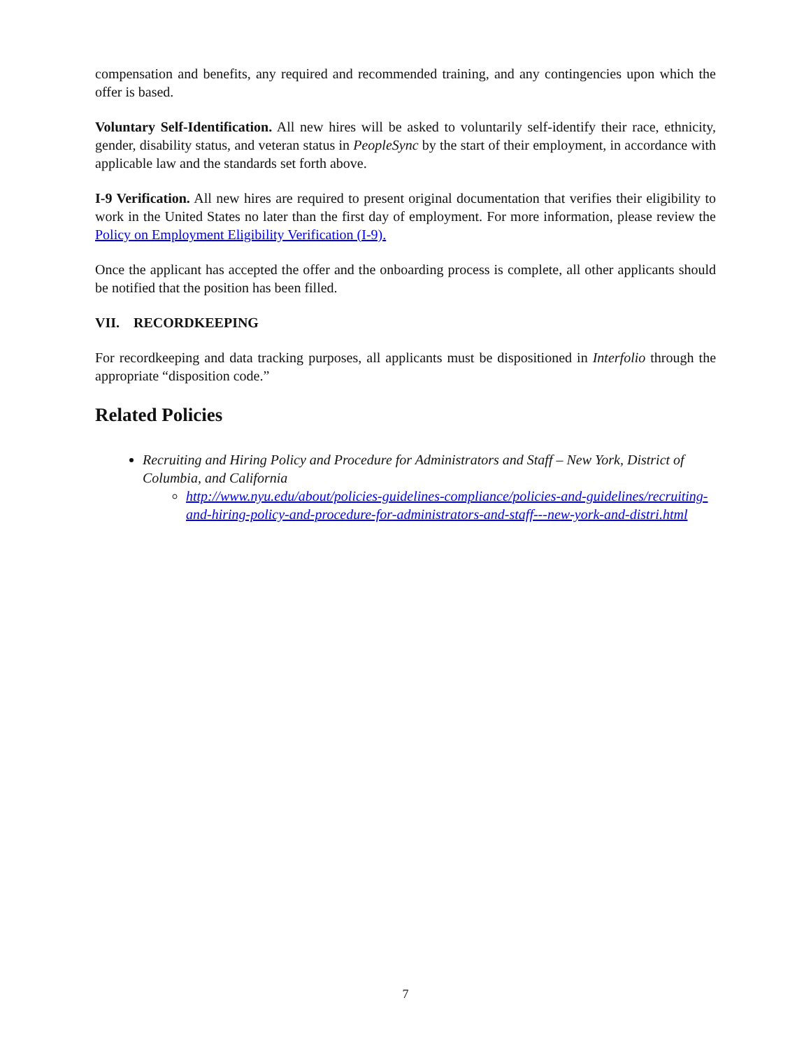compensation and benefits, any required and recommended training, and any contingencies upon which the offer is based.
Voluntary Self-Identification. All new hires will be asked to voluntarily self-identify their race, ethnicity, gender, disability status, and veteran status in PeopleSync by the start of their employment, in accordance with applicable law and the standards set forth above.
I-9 Verification. All new hires are required to present original documentation that verifies their eligibility to work in the United States no later than the first day of employment. For more information, please review the Policy on Employment Eligibility Verification (I-9).
Once the applicant has accepted the offer and the onboarding process is complete, all other applicants should be notified that the position has been filled.
VII. RECORDKEEPING
For recordkeeping and data tracking purposes, all applicants must be dispositioned in Interfolio through the appropriate “disposition code.”
Related Policies
Recruiting and Hiring Policy and Procedure for Administrators and Staff – New York, District of Columbia, and California
http://www.nyu.edu/about/policies-guidelines-compliance/policies-and-guidelines/recruiting-and-hiring-policy-and-procedure-for-administrators-and-staff---new-york-and-distri.html
7